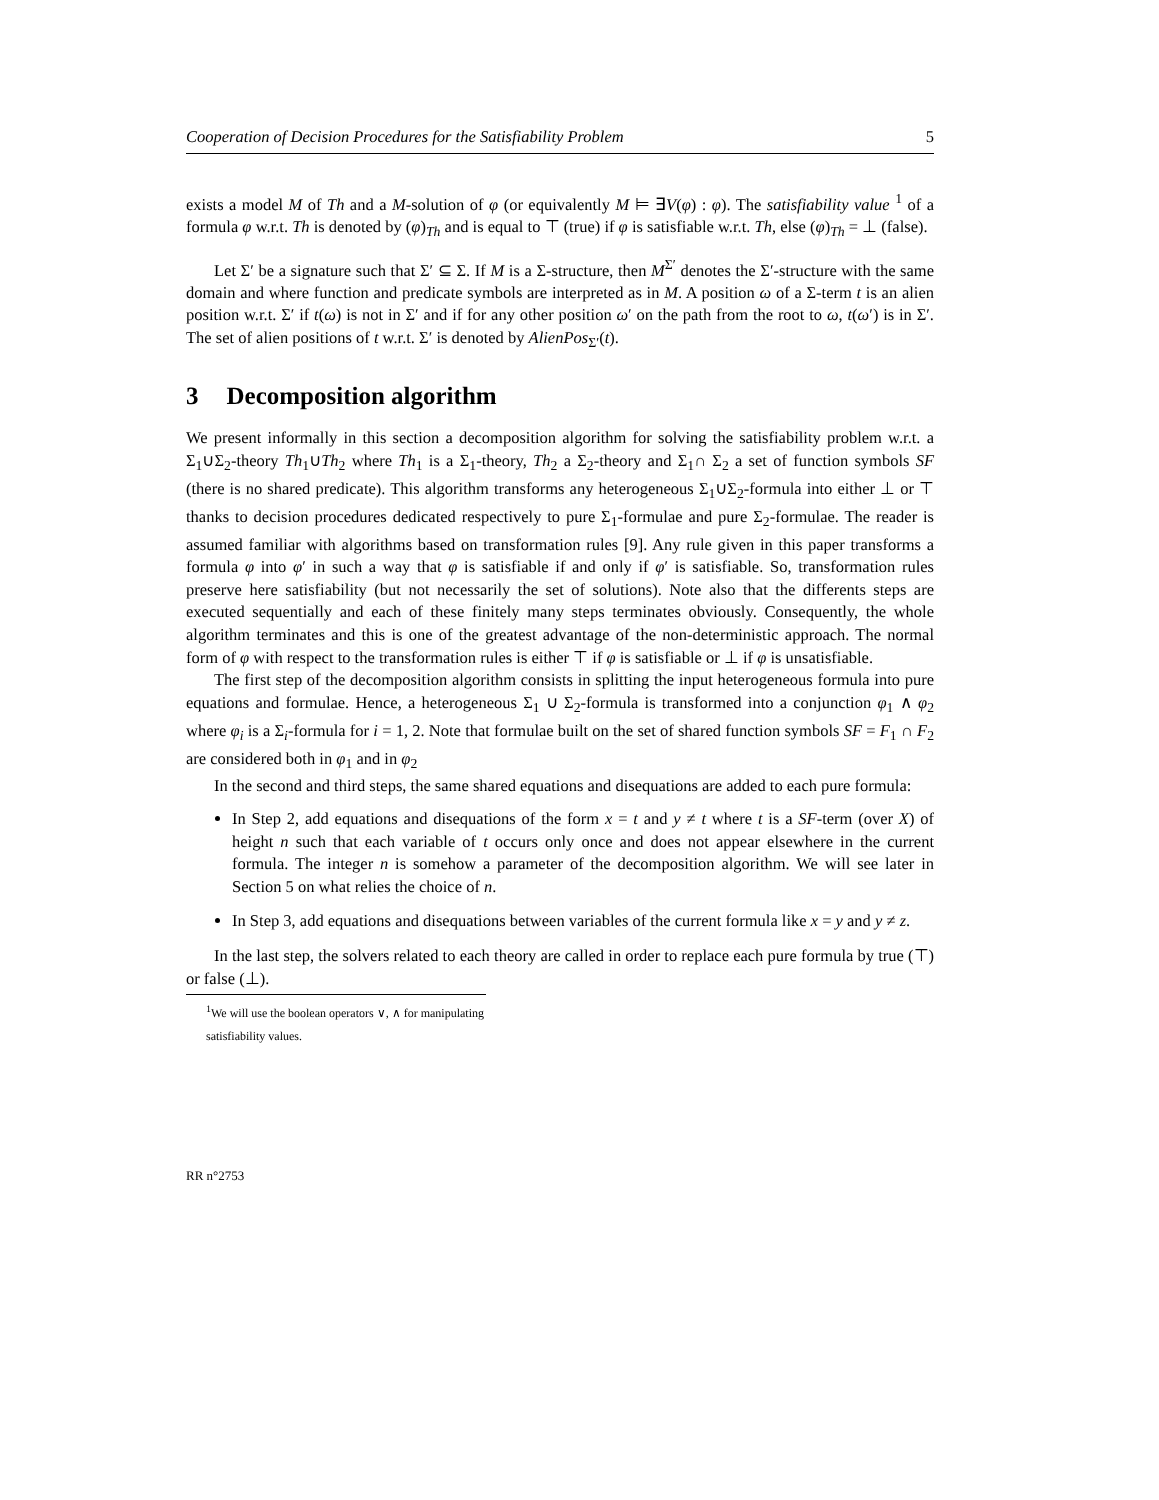Cooperation of Decision Procedures for the Satisfiability Problem 5
exists a model M of Th and a M-solution of φ (or equivalently M ⊨ ∃V(φ) : φ). The satisfiability value <sup>1</sup> of a formula φ w.r.t. Th is denoted by (φ)<sub>Th</sub> and is equal to ⊤ (true) if φ is satisfiable w.r.t. Th, else (φ)<sub>Th</sub> = ⊥ (false).
Let Σ′ be a signature such that Σ′ ⊆ Σ. If M is a Σ-structure, then M<sup>Σ′</sup> denotes the Σ′-structure with the same domain and where function and predicate symbols are interpreted as in M. A position ω of a Σ-term t is an alien position w.r.t. Σ′ if t(ω) is not in Σ′ and if for any other position ω′ on the path from the root to ω, t(ω′) is in Σ′. The set of alien positions of t w.r.t. Σ′ is denoted by AlienPos<sub>Σ′</sub>(t).
3 Decomposition algorithm
We present informally in this section a decomposition algorithm for solving the satisfiability problem w.r.t. a Σ<sub>1</sub>∪Σ<sub>2</sub>-theory Th<sub>1</sub>∪Th<sub>2</sub> where Th<sub>1</sub> is a Σ<sub>1</sub>-theory, Th<sub>2</sub> a Σ<sub>2</sub>-theory and Σ<sub>1</sub>∩ Σ<sub>2</sub> a set of function symbols SF (there is no shared predicate). This algorithm transforms any heterogeneous Σ<sub>1</sub>∪Σ<sub>2</sub>-formula into either ⊥ or ⊤ thanks to decision procedures dedicated respectively to pure Σ<sub>1</sub>-formulae and pure Σ<sub>2</sub>-formulae. The reader is assumed familiar with algorithms based on transformation rules [9]. Any rule given in this paper transforms a formula φ into φ′ in such a way that φ is satisfiable if and only if φ′ is satisfiable. So, transformation rules preserve here satisfiability (but not necessarily the set of solutions). Note also that the differents steps are executed sequentially and each of these finitely many steps terminates obviously. Consequently, the whole algorithm terminates and this is one of the greatest advantage of the non-deterministic approach. The normal form of φ with respect to the transformation rules is either ⊤ if φ is satisfiable or ⊥ if φ is unsatisfiable.
The first step of the decomposition algorithm consists in splitting the input heterogeneous formula into pure equations and formulae. Hence, a heterogeneous Σ<sub>1</sub> ∪ Σ<sub>2</sub>-formula is transformed into a conjunction φ<sub>1</sub> ∧ φ<sub>2</sub> where φ<sub>i</sub> is a Σ<sub>i</sub>-formula for i = 1, 2. Note that formulae built on the set of shared function symbols SF = F<sub>1</sub> ∩ F<sub>2</sub> are considered both in φ<sub>1</sub> and in φ<sub>2</sub>
In the second and third steps, the same shared equations and disequations are added to each pure formula:
In Step 2, add equations and disequations of the form x = t and y ≠ t where t is a SF-term (over X) of height n such that each variable of t occurs only once and does not appear elsewhere in the current formula. The integer n is somehow a parameter of the decomposition algorithm. We will see later in Section 5 on what relies the choice of n.
In Step 3, add equations and disequations between variables of the current formula like x = y and y ≠ z.
In the last step, the solvers related to each theory are called in order to replace each pure formula by true (⊤) or false (⊥).
<sup>1</sup> We will use the boolean operators ∨, ∧ for manipulating satisfiability values.
RR n°2753